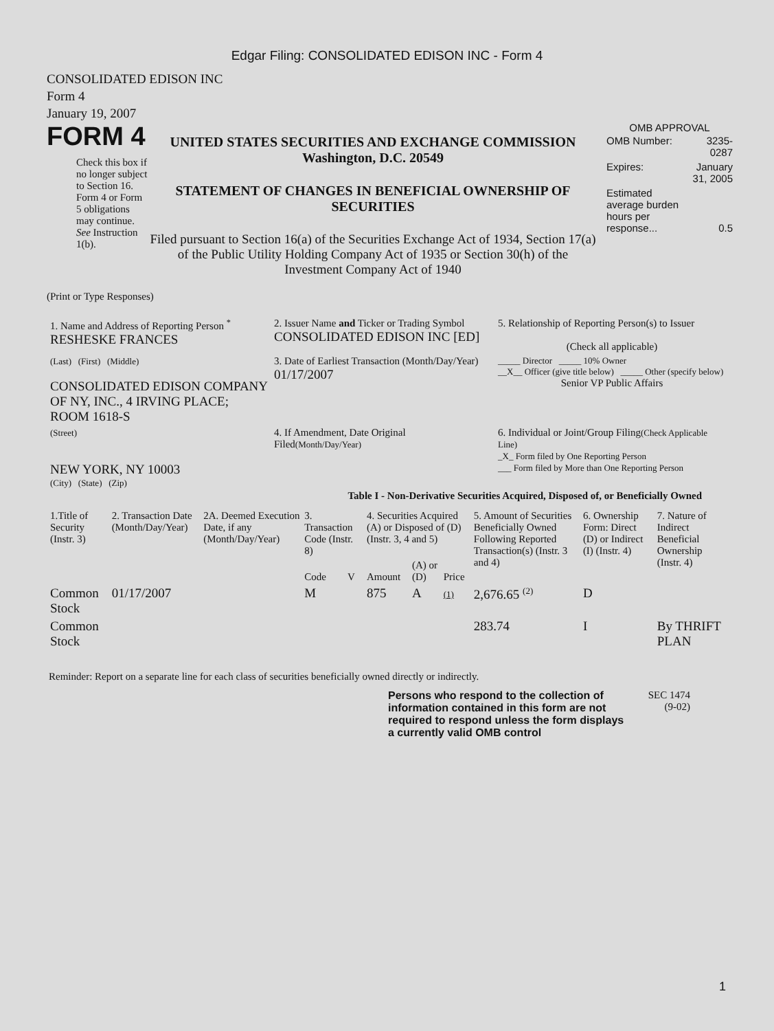Edgar Filing: CONSOLIDATED EDISON INC - Form 4
CONSOLIDATED EDISON INC
Form 4
January 19, 2007
FORM 4
Check this box if no longer subject to Section 16. Form 4 or Form 5 obligations may continue. See Instruction 1(b).
UNITED STATES SECURITIES AND EXCHANGE COMMISSION
Washington, D.C. 20549
STATEMENT OF CHANGES IN BENEFICIAL OWNERSHIP OF SECURITIES
Filed pursuant to Section 16(a) of the Securities Exchange Act of 1934, Section 17(a) of the Public Utility Holding Company Act of 1935 or Section 30(h) of the Investment Company Act of 1940
OMB APPROVAL
| OMB Number: | 3235-0287 |
| Expires: | January 31, 2005 |
| Estimated average burden hours per response... | 0.5 |
(Print or Type Responses)
| 1. Name and Address of Reporting Person <sup>*</sup> RESHESKE FRANCES | 2. Issuer Name and Ticker or Trading Symbol CONSOLIDATED EDISON INC [ED] | 5. Relationship of Reporting Person(s) to Issuer (Check all applicable) |
| (Last) (First) (Middle) CONSOLIDATED EDISON COMPANY OF NY, INC., 4 IRVING PLACE; ROOM 1618-S | 3. Date of Earliest Transaction (Month/Day/Year) 01/17/2007 | _____ Director _____ 10% Owner __X__ Officer (give title below) _____ Other (specify below) Senior VP Public Affairs |
| (Street) NEW YORK, NY 10003 (City) (State) (Zip) | 4. If Amendment, Date Original Filed (Month/Day/Year) | 6. Individual or Joint/Group Filing (Check Applicable Line) _X_ Form filed by One Reporting Person ___ Form filed by More than One Reporting Person |
Table I - Non-Derivative Securities Acquired, Disposed of, or Beneficially Owned
| 1.Title of Security (Instr. 3) | 2. Transaction Date (Month/Day/Year) | 2A. Deemed Execution Date, if any (Month/Day/Year) | 3. Transaction Code (Instr. 8) | | 4. Securities Acquired (A) or Disposed of (D) (Instr. 3, 4 and 5) | | | 5. Amount of Securities Beneficially Owned Following Reported Transaction(s) (Instr. 3 and 4) | 6. Ownership Form: Direct (D) or Indirect (I) (Instr. 4) | 7. Nature of Indirect Beneficial Ownership (Instr. 4) |
| --- | --- | --- | --- | --- | --- | --- | --- | --- | --- | --- |
| | | | Code | V | Amount | (A) or (D) | Price | | | |
| Common Stock | 01/17/2007 | | M | | 875 | A | (1) | 2,676.65 <sup>(2)</sup> | D | |
| Common Stock | | | | | | | | 283.74 | I | By THRIFT PLAN |
Reminder: Report on a separate line for each class of securities beneficially owned directly or indirectly.
Persons who respond to the collection of information contained in this form are not required to respond unless the form displays a currently valid OMB control
SEC 1474
(9-02)
1